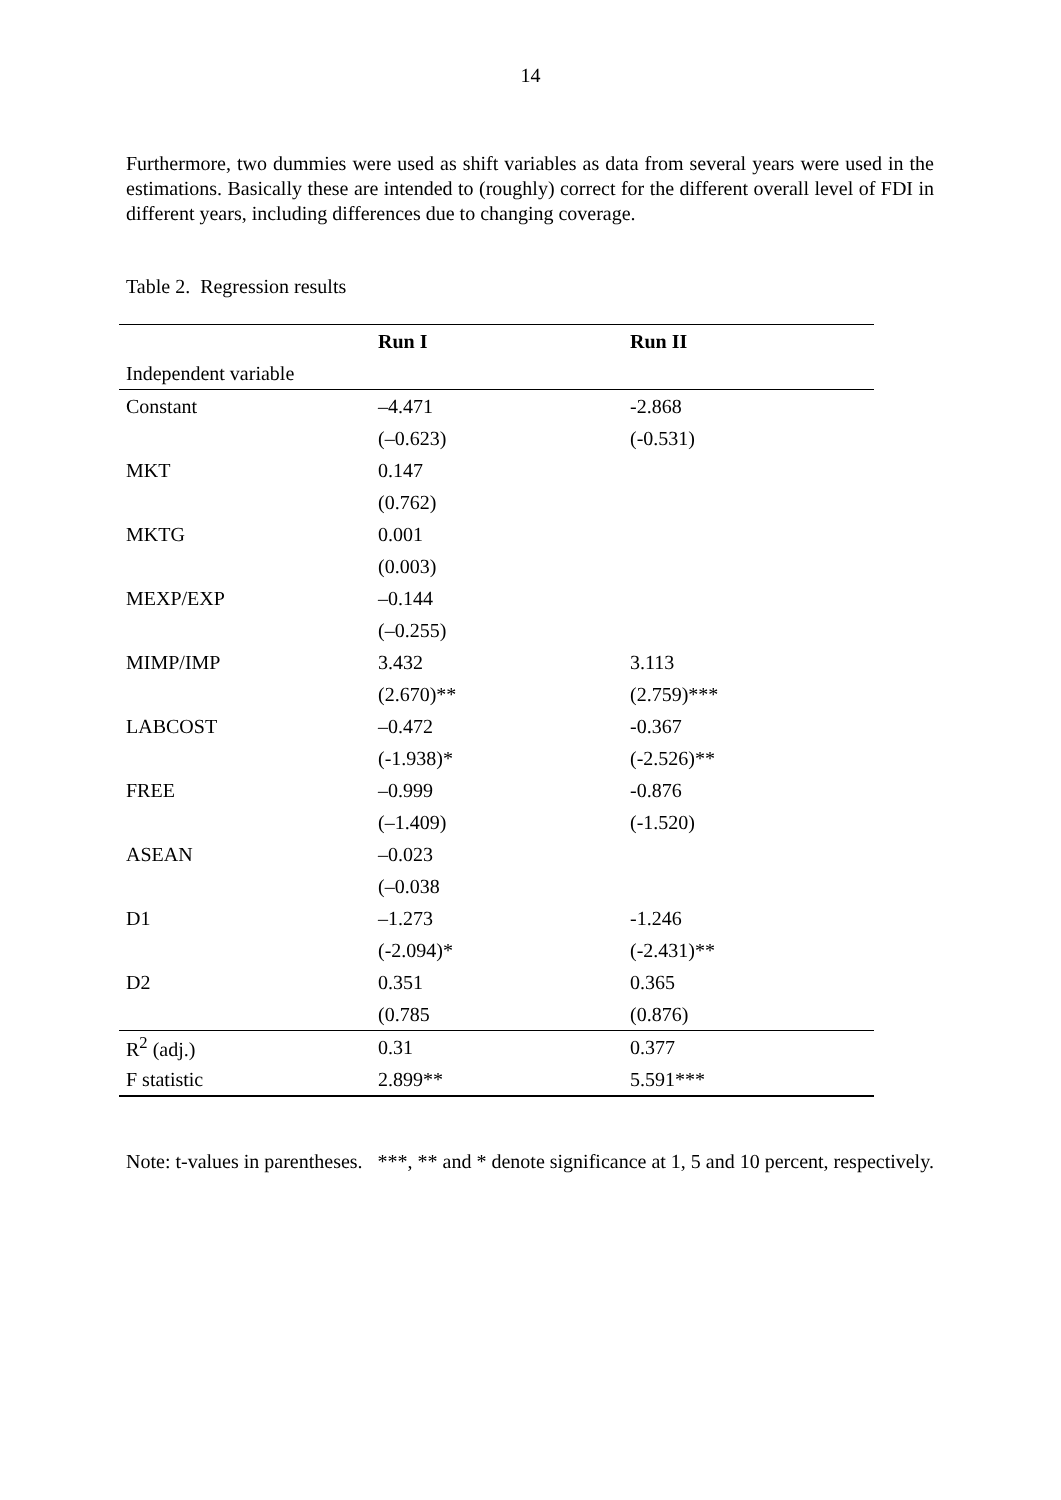14
Furthermore, two dummies were used as shift variables as data from several years were used in the estimations. Basically these are intended to (roughly) correct for the different overall level of FDI in different years, including differences due to changing coverage.
Table 2. Regression results
| | Run I | Run II |
| --- | --- | --- |
| Independent variable | | |
| Constant | –4.471 | -2.868 |
| | (–0.623) | (-0.531) |
| MKT | 0.147 | |
| | (0.762) | |
| MKTG | 0.001 | |
| | (0.003) | |
| MEXP/EXP | –0.144 | |
| | (–0.255) | |
| MIMP/IMP | 3.432 | 3.113 |
| | (2.670)** | (2.759)*** |
| LABCOST | –0.472 | -0.367 |
| | (-1.938)* | (-2.526)** |
| FREE | –0.999 | -0.876 |
| | (–1.409) | (-1.520) |
| ASEAN | –0.023 | |
| | (–0.038 | |
| D1 | –1.273 | -1.246 |
| | (-2.094)* | (-2.431)** |
| D2 | 0.351 | 0.365 |
| | (0.785 | (0.876) |
| R<sup>2</sup> (adj.) | 0.31 | 0.377 |
| F statistic | 2.899** | 5.591*** |
Note: t-values in parentheses. ***, ** and * denote significance at 1, 5 and 10 percent, respectively.